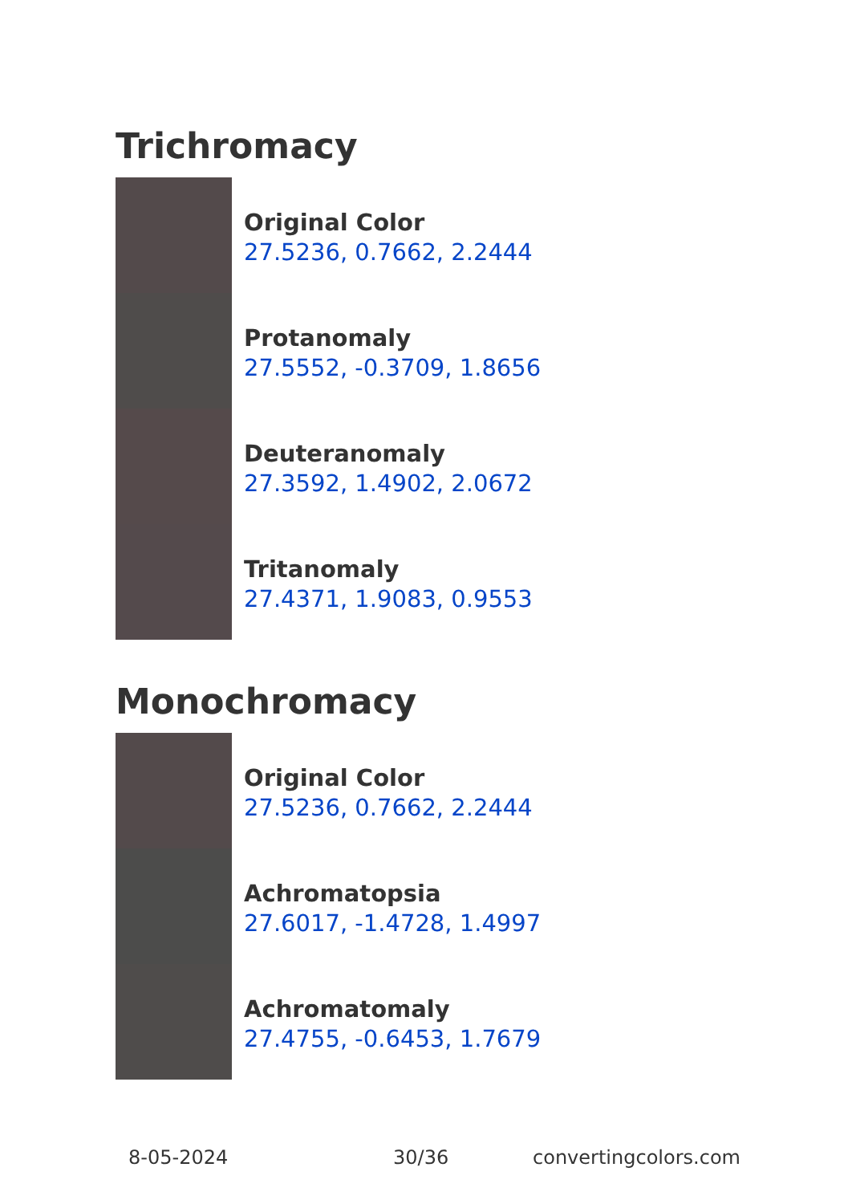Trichromacy
Original Color
27.5236, 0.7662, 2.2444
Protanomaly
27.5552, -0.3709, 1.8656
Deuteranomaly
27.3592, 1.4902, 2.0672
Tritanomaly
27.4371, 1.9083, 0.9553
Monochromacy
Original Color
27.5236, 0.7662, 2.2444
Achromatopsia
27.6017, -1.4728, 1.4997
Achromatomaly
27.4755, -0.6453, 1.7679
8-05-2024 30/36 convertingcolors.com